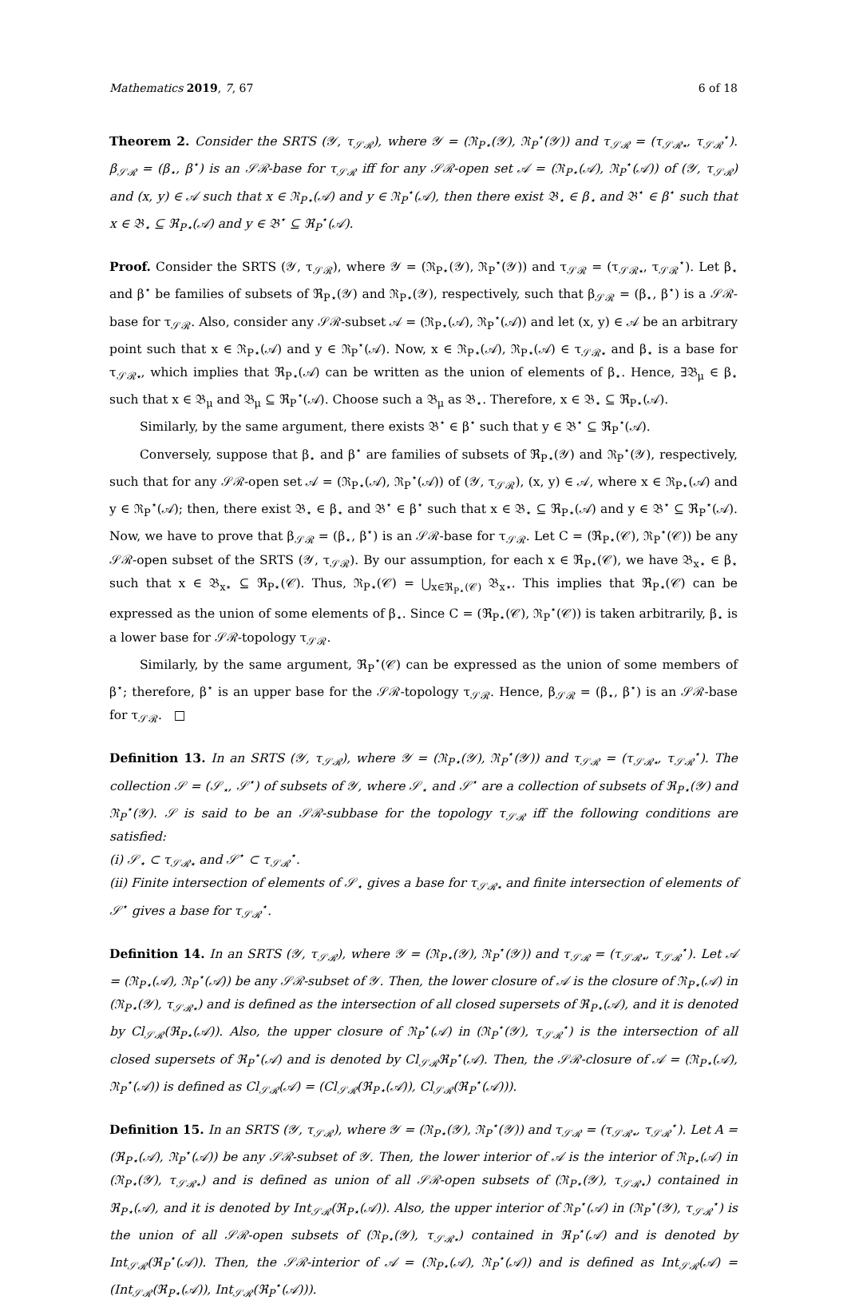Mathematics 2019, 7, 67 6 of 18
Theorem 2. Consider the SRTS (𝒴, τ<sub>𝒮ℛ</sub>), where 𝒴 = (ℜ<sub>P⋆</sub>(𝒴), ℜ<sub>P</sub><sup>⋆</sup>(𝒴)) and τ<sub>𝒮ℛ</sub> = (τ<sub>𝒮ℛ⋆</sub>, τ<sub>𝒮ℛ</sub><sup>⋆</sup>). β<sub>𝒮ℛ</sub> = (β<sub>⋆</sub>, β<sup>⋆</sup>) is an 𝒮ℛ-base for τ<sub>𝒮ℛ</sub> iff for any 𝒮ℛ-open set 𝒜 = (ℜ<sub>P⋆</sub>(𝒜), ℜ<sub>P</sub><sup>⋆</sup>(𝒜)) of (𝒴, τ<sub>𝒮ℛ</sub>) and (x, y) ∈ 𝒜 such that x ∈ ℜ<sub>P⋆</sub>(𝒜) and y ∈ ℜ<sub>P</sub><sup>⋆</sup>(𝒜), then there exist 𝔅<sub>⋆</sub> ∈ β<sub>⋆</sub> and 𝔅<sup>⋆</sup> ∈ β<sup>⋆</sup> such that x ∈ 𝔅<sub>⋆</sub> ⊆ ℜ<sub>P⋆</sub>(𝒜) and y ∈ 𝔅<sup>⋆</sup> ⊆ ℜ<sub>P</sub><sup>⋆</sup>(𝒜).
Proof. Consider the SRTS (𝒴, τ<sub>𝒮ℛ</sub>), where 𝒴 = (ℜ<sub>P⋆</sub>(𝒴), ℜ<sub>P</sub><sup>⋆</sup>(𝒴)) and τ<sub>𝒮ℛ</sub> = (τ<sub>𝒮ℛ⋆</sub>, τ<sub>𝒮ℛ</sub><sup>⋆</sup>). Let β<sub>⋆</sub> and β<sup>⋆</sup> be families of subsets of ℜ<sub>P⋆</sub>(𝒴) and ℜ<sub>P⋆</sub>(𝒴), respectively, such that β<sub>𝒮ℛ</sub> = (β<sub>⋆</sub>, β<sup>⋆</sup>) is a 𝒮ℛ-base for τ<sub>𝒮ℛ</sub>. Also, consider any 𝒮ℛ-subset 𝒜 = (ℜ<sub>P⋆</sub>(𝒜), ℜ<sub>P</sub><sup>⋆</sup>(𝒜)) and let (x, y) ∈ 𝒜 be an arbitrary point such that x ∈ ℜ<sub>P⋆</sub>(𝒜) and y ∈ ℜ<sub>P</sub><sup>⋆</sup>(𝒜). Now, x ∈ ℜ<sub>P⋆</sub>(𝒜), ℜ<sub>P⋆</sub>(𝒜) ∈ τ<sub>𝒮ℛ⋆</sub> and β<sub>⋆</sub> is a base for τ<sub>𝒮ℛ⋆</sub>, which implies that ℜ<sub>P⋆</sub>(𝒜) can be written as the union of elements of β<sub>⋆</sub>. Hence, ∃𝔅<sub>μ</sub> ∈ β<sub>⋆</sub> such that x ∈ 𝔅<sub>μ</sub> and 𝔅<sub>μ</sub> ⊆ ℜ<sub>P</sub><sup>⋆</sup>(𝒜). Choose such a 𝔅<sub>μ</sub> as 𝔅<sub>⋆</sub>. Therefore, x ∈ 𝔅<sub>⋆</sub> ⊆ ℜ<sub>P⋆</sub>(𝒜).
Similarly, by the same argument, there exists 𝔅<sup>⋆</sup> ∈ β<sup>⋆</sup> such that y ∈ 𝔅<sup>⋆</sup> ⊆ ℜ<sub>P</sub><sup>⋆</sup>(𝒜).
Conversely, suppose that β<sub>⋆</sub> and β<sup>⋆</sup> are families of subsets of ℜ<sub>P⋆</sub>(𝒴) and ℜ<sub>P</sub><sup>⋆</sup>(𝒴), respectively, such that for any 𝒮ℛ-open set 𝒜 = (ℜ<sub>P⋆</sub>(𝒜), ℜ<sub>P</sub><sup>⋆</sup>(𝒜)) of (𝒴, τ<sub>𝒮ℛ</sub>), (x, y) ∈ 𝒜, where x ∈ ℜ<sub>P⋆</sub>(𝒜) and y ∈ ℜ<sub>P</sub><sup>⋆</sup>(𝒜); then, there exist 𝔅<sub>⋆</sub> ∈ β<sub>⋆</sub> and 𝔅<sup>⋆</sup> ∈ β<sup>⋆</sup> such that x ∈ 𝔅<sub>⋆</sub> ⊆ ℜ<sub>P⋆</sub>(𝒜) and y ∈ 𝔅<sup>⋆</sup> ⊆ ℜ<sub>P</sub><sup>⋆</sup>(𝒜). Now, we have to prove that β<sub>𝒮ℛ</sub> = (β<sub>⋆</sub>, β<sup>⋆</sup>) is an 𝒮ℛ-base for τ<sub>𝒮ℛ</sub>. Let C = (ℜ<sub>P⋆</sub>(𝒞), ℜ<sub>P</sub><sup>⋆</sup>(𝒞)) be any 𝒮ℛ-open subset of the SRTS (𝒴, τ<sub>𝒮ℛ</sub>). By our assumption, for each x ∈ ℜ<sub>P⋆</sub>(𝒞), we have 𝔅<sub>x⋆</sub> ∈ β<sub>⋆</sub> such that x ∈ 𝔅<sub>x⋆</sub> ⊆ ℜ<sub>P⋆</sub>(𝒞). Thus, ℜ<sub>P⋆</sub>(𝒞) = ⋃<sub>x∈ℜ<sub>P⋆</sub>(𝒞)</sub> 𝔅<sub>x⋆</sub>. This implies that ℜ<sub>P⋆</sub>(𝒞) can be expressed as the union of some elements of β<sub>⋆</sub>. Since C = (ℜ<sub>P⋆</sub>(𝒞), ℜ<sub>P</sub><sup>⋆</sup>(𝒞)) is taken arbitrarily, β<sub>⋆</sub> is a lower base for 𝒮ℛ-topology τ<sub>𝒮ℛ</sub>.
Similarly, by the same argument, ℜ<sub>P</sub><sup>⋆</sup>(𝒞) can be expressed as the union of some members of β<sup>⋆</sup>; therefore, β<sup>⋆</sup> is an upper base for the 𝒮ℛ-topology τ<sub>𝒮ℛ</sub>. Hence, β<sub>𝒮ℛ</sub> = (β<sub>⋆</sub>, β<sup>⋆</sup>) is an 𝒮ℛ-base for τ<sub>𝒮ℛ</sub>. □
Definition 13. In an SRTS (𝒴, τ<sub>𝒮ℛ</sub>), where 𝒴 = (ℜ<sub>P⋆</sub>(𝒴), ℜ<sub>P</sub><sup>⋆</sup>(𝒴)) and τ<sub>𝒮ℛ</sub> = (τ<sub>𝒮ℛ⋆</sub>, τ<sub>𝒮ℛ</sub><sup>⋆</sup>). The collection 𝒮 = (𝒮<sub>⋆</sub>, 𝒮<sup>⋆</sup>) of subsets of 𝒴, where 𝒮<sub>⋆</sub> and 𝒮<sup>⋆</sup> are a collection of subsets of ℜ<sub>P⋆</sub>(𝒴) and ℜ<sub>P</sub><sup>⋆</sup>(𝒴). 𝒮 is said to be an 𝒮ℛ-subbase for the topology τ<sub>𝒮ℛ</sub> iff the following conditions are satisfied:
(i) 𝒮<sub>⋆</sub> ⊂ τ<sub>𝒮ℛ⋆</sub> and 𝒮<sup>⋆</sup> ⊂ τ<sub>𝒮ℛ</sub><sup>⋆</sup>.
(ii) Finite intersection of elements of 𝒮<sub>⋆</sub> gives a base for τ<sub>𝒮ℛ⋆</sub> and finite intersection of elements of 𝒮<sup>⋆</sup> gives a base for τ<sub>𝒮ℛ</sub><sup>⋆</sup>.
Definition 14. In an SRTS (𝒴, τ<sub>𝒮ℛ</sub>), where 𝒴 = (ℜ<sub>P⋆</sub>(𝒴), ℜ<sub>P</sub><sup>⋆</sup>(𝒴)) and τ<sub>𝒮ℛ</sub> = (τ<sub>𝒮ℛ⋆</sub>, τ<sub>𝒮ℛ</sub><sup>⋆</sup>). Let 𝒜 = (ℜ<sub>P⋆</sub>(𝒜), ℜ<sub>P</sub><sup>⋆</sup>(𝒜)) be any 𝒮ℛ-subset of 𝒴. Then, the lower closure of 𝒜 is the closure of ℜ<sub>P⋆</sub>(𝒜) in (ℜ<sub>P⋆</sub>(𝒴), τ<sub>𝒮ℛ⋆</sub>) and is defined as the intersection of all closed supersets of ℜ<sub>P⋆</sub>(𝒜), and it is denoted by Cl<sub>𝒮ℛ</sub>(ℜ<sub>P⋆</sub>(𝒜)). Also, the upper closure of ℜ<sub>P</sub><sup>⋆</sup>(𝒜) in (ℜ<sub>P</sub><sup>⋆</sup>(𝒴), τ<sub>𝒮ℛ</sub><sup>⋆</sup>) is the intersection of all closed supersets of ℜ<sub>P</sub><sup>⋆</sup>(𝒜) and is denoted by Cl<sub>𝒮ℛ</sub>ℜ<sub>P</sub><sup>⋆</sup>(𝒜). Then, the 𝒮ℛ-closure of 𝒜 = (ℜ<sub>P⋆</sub>(𝒜), ℜ<sub>P</sub><sup>⋆</sup>(𝒜)) is defined as Cl<sub>𝒮ℛ</sub>(𝒜) = (Cl<sub>𝒮ℛ</sub>(ℜ<sub>P⋆</sub>(𝒜)), Cl<sub>𝒮ℛ</sub>(ℜ<sub>P</sub><sup>⋆</sup>(𝒜))).
Definition 15. In an SRTS (𝒴, τ<sub>𝒮ℛ</sub>), where 𝒴 = (ℜ<sub>P⋆</sub>(𝒴), ℜ<sub>P</sub><sup>⋆</sup>(𝒴)) and τ<sub>𝒮ℛ</sub> = (τ<sub>𝒮ℛ⋆</sub>, τ<sub>𝒮ℛ</sub><sup>⋆</sup>). Let A = (ℜ<sub>P⋆</sub>(𝒜), ℜ<sub>P</sub><sup>⋆</sup>(𝒜)) be any 𝒮ℛ-subset of 𝒴. Then, the lower interior of 𝒜 is the interior of ℜ<sub>P⋆</sub>(𝒜) in (ℜ<sub>P⋆</sub>(𝒴), τ<sub>𝒮ℛ⋆</sub>) and is defined as union of all 𝒮ℛ-open subsets of (ℜ<sub>P⋆</sub>(𝒴), τ<sub>𝒮ℛ⋆</sub>) contained in ℜ<sub>P⋆</sub>(𝒜), and it is denoted by Int<sub>𝒮ℛ</sub>(ℜ<sub>P⋆</sub>(𝒜)). Also, the upper interior of ℜ<sub>P</sub><sup>⋆</sup>(𝒜) in (ℜ<sub>P</sub><sup>⋆</sup>(𝒴), τ<sub>𝒮ℛ</sub><sup>⋆</sup>) is the union of all 𝒮ℛ-open subsets of (ℜ<sub>P⋆</sub>(𝒴), τ<sub>𝒮ℛ⋆</sub>) contained in ℜ<sub>P</sub><sup>⋆</sup>(𝒜) and is denoted by Int<sub>𝒮ℛ</sub>(ℜ<sub>P</sub><sup>⋆</sup>(𝒜)). Then, the 𝒮ℛ-interior of 𝒜 = (ℜ<sub>P⋆</sub>(𝒜), ℜ<sub>P</sub><sup>⋆</sup>(𝒜)) and is defined as Int<sub>𝒮ℛ</sub>(𝒜) = (Int<sub>𝒮ℛ</sub>(ℜ<sub>P⋆</sub>(𝒜)), Int<sub>𝒮ℛ</sub>(ℜ<sub>P</sub><sup>⋆</sup>(𝒜))).